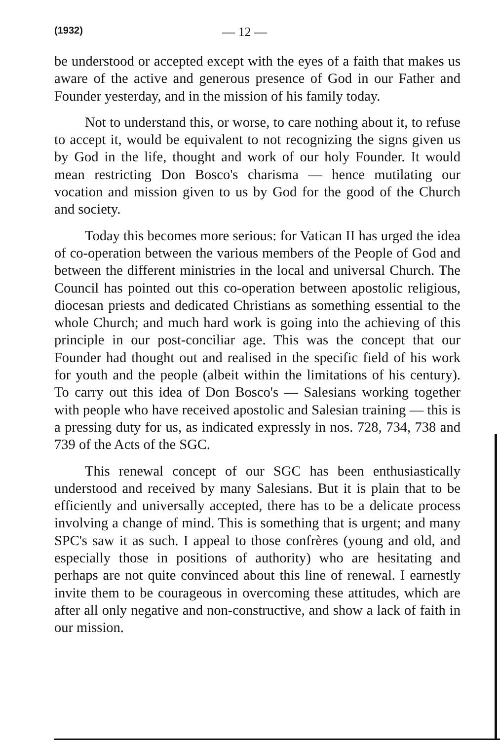(1932) — 12 —
be understood or accepted except with the eyes of a faith that makes us aware of the active and generous presence of God in our Father and Founder yesterday, and in the mission of his family today.
Not to understand this, or worse, to care nothing about it, to refuse to accept it, would be equivalent to not recognizing the signs given us by God in the life, thought and work of our holy Founder. It would mean restricting Don Bosco's charisma — hence mutilating our vocation and mission given to us by God for the good of the Church and society.
Today this becomes more serious: for Vatican II has urged the idea of co-operation between the various members of the People of God and between the different ministries in the local and universal Church. The Council has pointed out this co-operation between apostolic religious, diocesan priests and dedicated Christians as something essential to the whole Church; and much hard work is going into the achieving of this principle in our post-conciliar age. This was the concept that our Founder had thought out and realised in the specific field of his work for youth and the people (albeit within the limitations of his century). To carry out this idea of Don Bosco's — Salesians working together with people who have received apostolic and Salesian training — this is a pressing duty for us, as indicated expressly in nos. 728, 734, 738 and 739 of the Acts of the SGC.
This renewal concept of our SGC has been enthusiastically understood and received by many Salesians. But it is plain that to be efficiently and universally accepted, there has to be a delicate process involving a change of mind. This is something that is urgent; and many SPC's saw it as such. I appeal to those confrères (young and old, and especially those in positions of authority) who are hesitating and perhaps are not quite convinced about this line of renewal. I earnestly invite them to be courageous in overcoming these attitudes, which are after all only negative and non-constructive, and show a lack of faith in our mission.